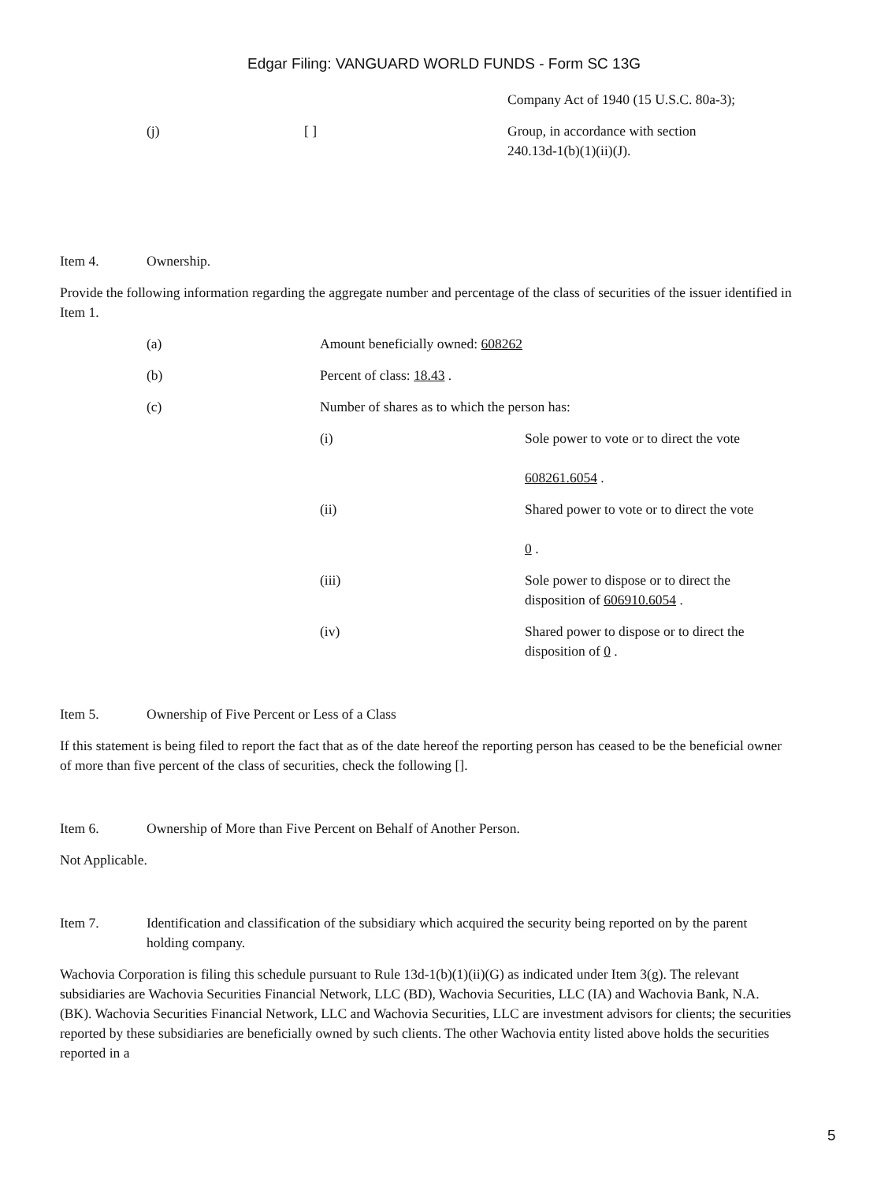Edgar Filing: VANGUARD WORLD FUNDS - Form SC 13G
Company Act of 1940 (15 U.S.C. 80a-3);
(j) [ ] Group, in accordance with section 240.13d-1(b)(1)(ii)(J).
Item 4. Ownership.
Provide the following information regarding the aggregate number and percentage of the class of securities of the issuer identified in Item 1.
(a) Amount beneficially owned: 608262
(b) Percent of class: 18.43 .
(c) Number of shares as to which the person has:
(i) Sole power to vote or to direct the vote
608261.6054 .
(ii) Shared power to vote or to direct the vote
0 .
(iii) Sole power to dispose or to direct the disposition of 606910.6054 .
(iv) Shared power to dispose or to direct the disposition of 0 .
Item 5. Ownership of Five Percent or Less of a Class
If this statement is being filed to report the fact that as of the date hereof the reporting person has ceased to be the beneficial owner of more than five percent of the class of securities, check the following [].
Item 6. Ownership of More than Five Percent on Behalf of Another Person.
Not Applicable.
Item 7. Identification and classification of the subsidiary which acquired the security being reported on by the parent holding company.
Wachovia Corporation is filing this schedule pursuant to Rule 13d-1(b)(1)(ii)(G) as indicated under Item 3(g). The relevant subsidiaries are Wachovia Securities Financial Network, LLC (BD), Wachovia Securities, LLC (IA) and Wachovia Bank, N.A. (BK). Wachovia Securities Financial Network, LLC and Wachovia Securities, LLC are investment advisors for clients; the securities reported by these subsidiaries are beneficially owned by such clients. The other Wachovia entity listed above holds the securities reported in a
5